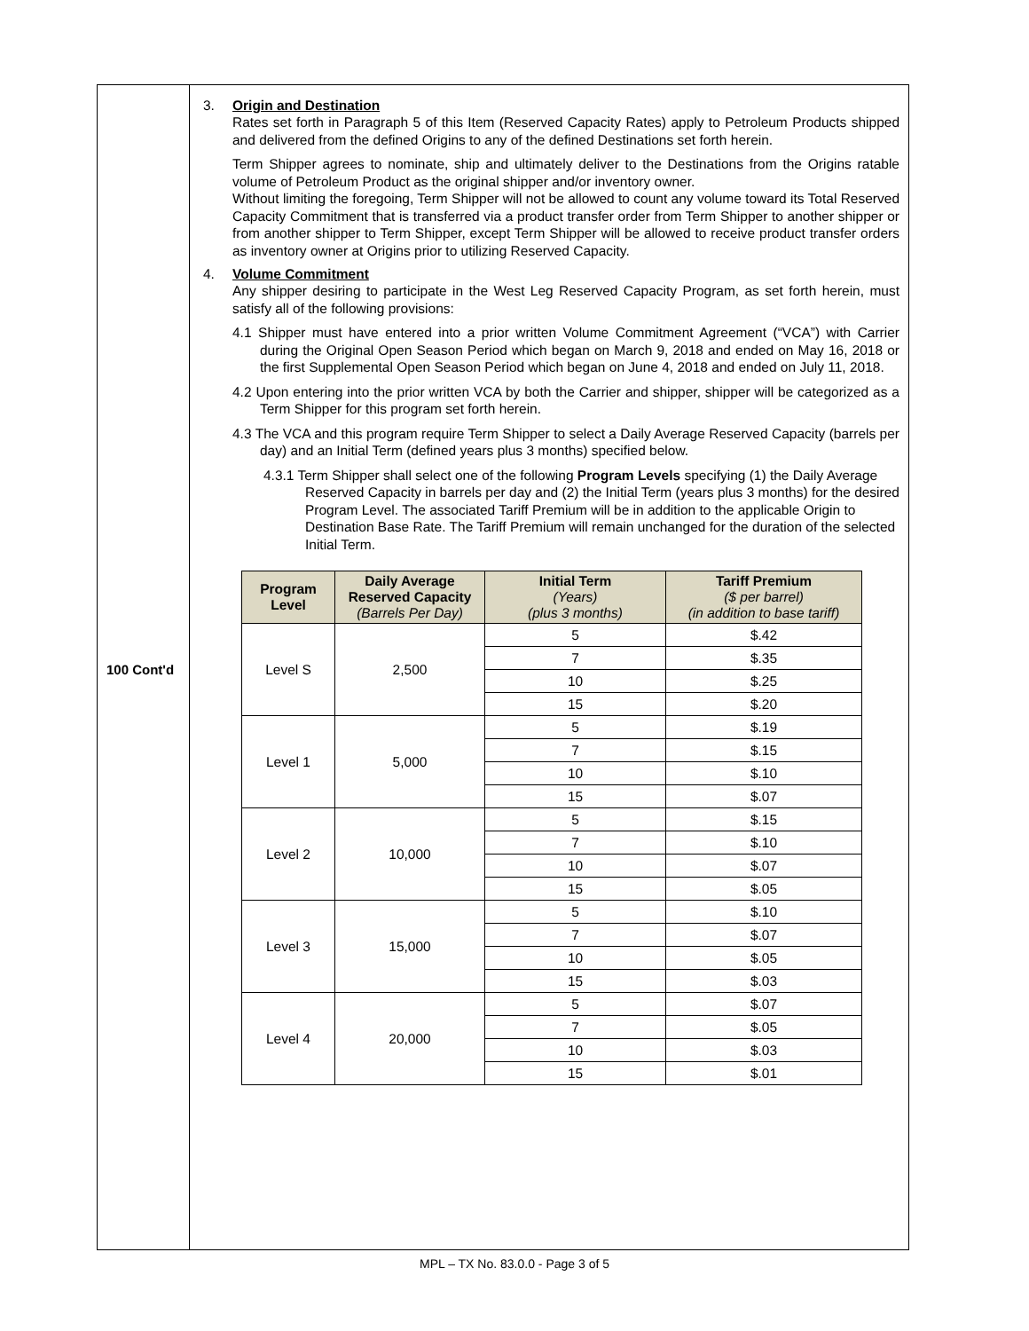100 Cont'd
3. Origin and Destination
Rates set forth in Paragraph 5 of this Item (Reserved Capacity Rates) apply to Petroleum Products shipped and delivered from the defined Origins to any of the defined Destinations set forth herein.
Term Shipper agrees to nominate, ship and ultimately deliver to the Destinations from the Origins ratable volume of Petroleum Product as the original shipper and/or inventory owner.
Without limiting the foregoing, Term Shipper will not be allowed to count any volume toward its Total Reserved Capacity Commitment that is transferred via a product transfer order from Term Shipper to another shipper or from another shipper to Term Shipper, except Term Shipper will be allowed to receive product transfer orders as inventory owner at Origins prior to utilizing Reserved Capacity.
4. Volume Commitment
Any shipper desiring to participate in the West Leg Reserved Capacity Program, as set forth herein, must satisfy all of the following provisions:
4.1 Shipper must have entered into a prior written Volume Commitment Agreement (“VCA”) with Carrier during the Original Open Season Period which began on March 9, 2018 and ended on May 16, 2018 or the first Supplemental Open Season Period which began on June 4, 2018 and ended on July 11, 2018.
4.2 Upon entering into the prior written VCA by both the Carrier and shipper, shipper will be categorized as a Term Shipper for this program set forth herein.
4.3 The VCA and this program require Term Shipper to select a Daily Average Reserved Capacity (barrels per day) and an Initial Term (defined years plus 3 months) specified below.
4.3.1 Term Shipper shall select one of the following Program Levels specifying (1) the Daily Average Reserved Capacity in barrels per day and (2) the Initial Term (years plus 3 months) for the desired Program Level. The associated Tariff Premium will be in addition to the applicable Origin to Destination Base Rate. The Tariff Premium will remain unchanged for the duration of the selected Initial Term.
| Program Level | Daily Average Reserved Capacity (Barrels Per Day) | Initial Term (Years) (plus 3 months) | Tariff Premium ($ per barrel) (in addition to base tariff) |
| --- | --- | --- | --- |
| Level S | 2,500 | 5 | $.42 |
| | | 7 | $.35 |
| | | 10 | $.25 |
| | | 15 | $.20 |
| Level 1 | 5,000 | 5 | $.19 |
| | | 7 | $.15 |
| | | 10 | $.10 |
| | | 15 | $.07 |
| Level 2 | 10,000 | 5 | $.15 |
| | | 7 | $.10 |
| | | 10 | $.07 |
| | | 15 | $.05 |
| Level 3 | 15,000 | 5 | $.10 |
| | | 7 | $.07 |
| | | 10 | $.05 |
| | | 15 | $.03 |
| Level 4 | 20,000 | 5 | $.07 |
| | | 7 | $.05 |
| | | 10 | $.03 |
| | | 15 | $.01 |
MPL – TX No. 83.0.0 - Page 3 of 5